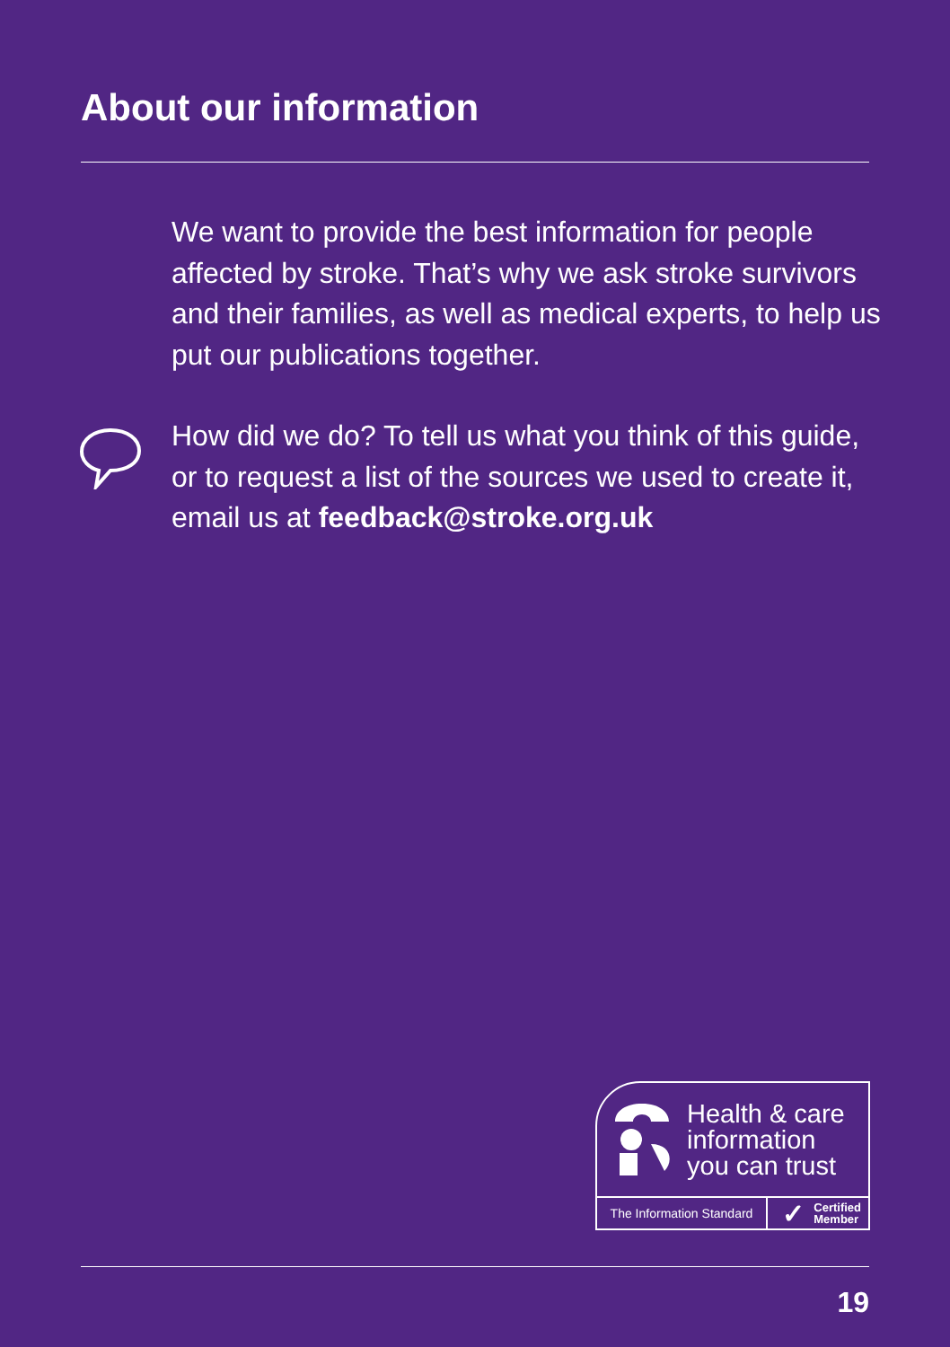About our information
We want to provide the best information for people affected by stroke. That’s why we ask stroke survivors and their families, as well as medical experts, to help us put our publications together.
How did we do? To tell us what you think of this guide, or to request a list of the sources we used to create it, email us at feedback@stroke.org.uk
Health & care
information
you can trust
The Information Standard
✓ Certified
Member
19